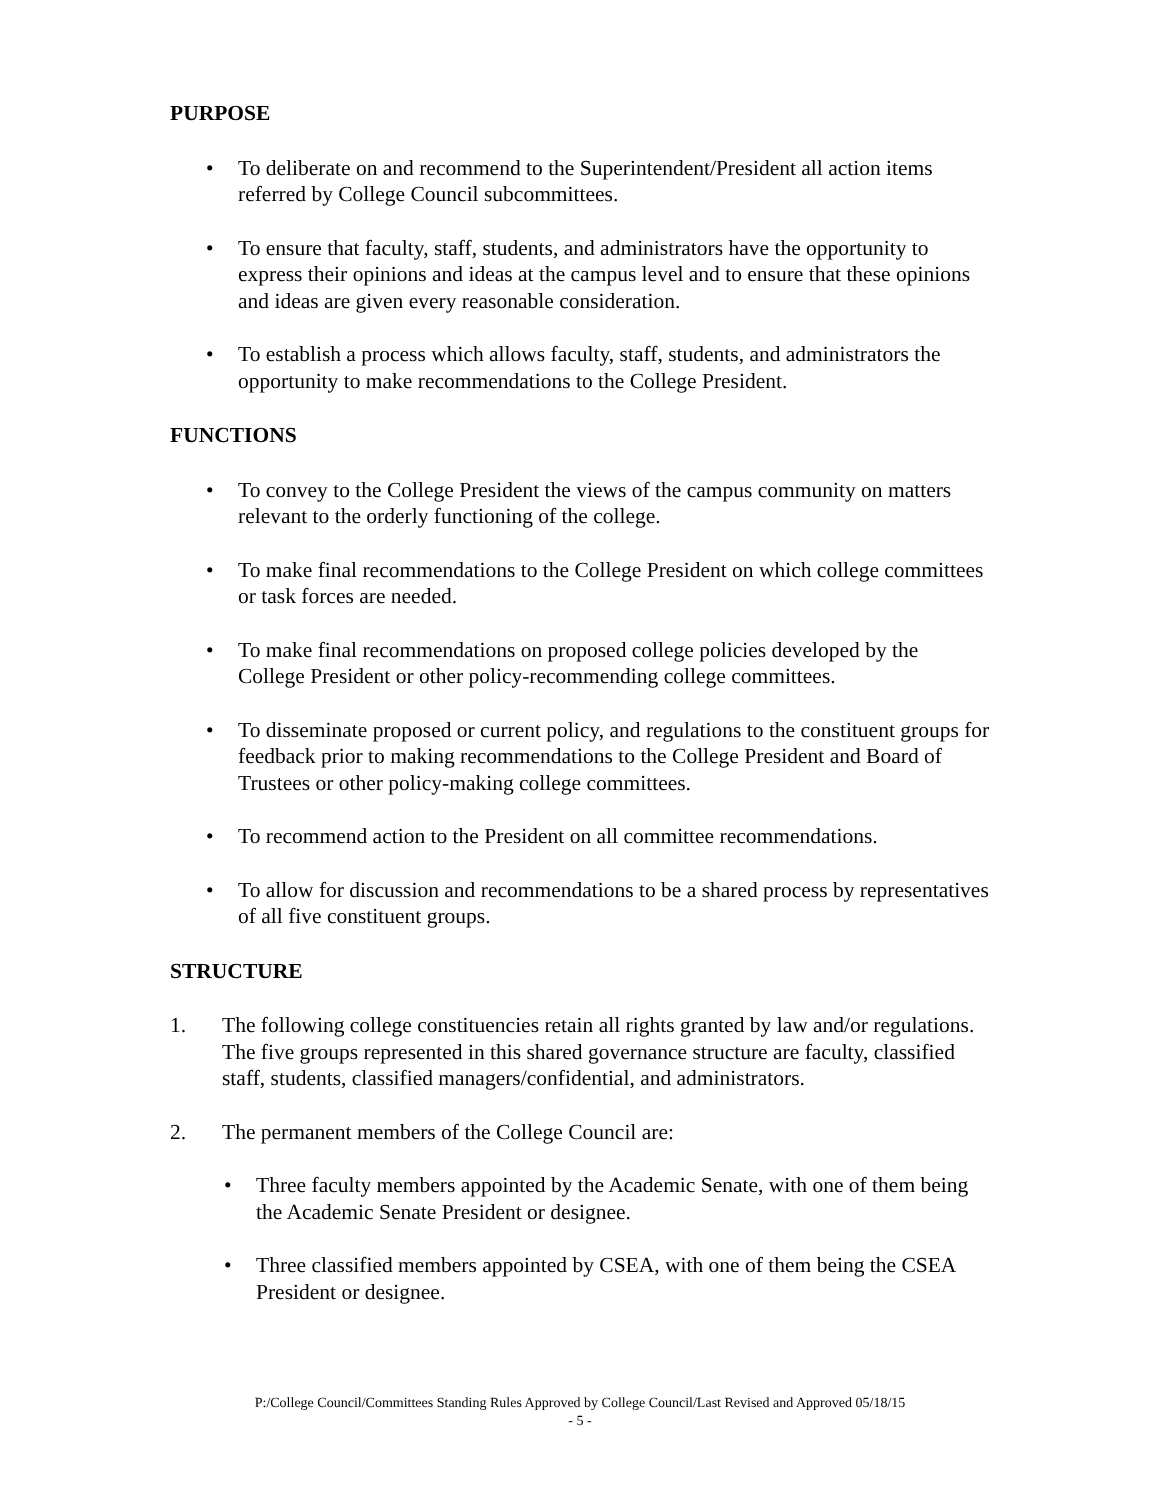PURPOSE
• To deliberate on and recommend to the Superintendent/President all action items referred by College Council subcommittees.
• To ensure that faculty, staff, students, and administrators have the opportunity to express their opinions and ideas at the campus level and to ensure that these opinions and ideas are given every reasonable consideration.
• To establish a process which allows faculty, staff, students, and administrators the opportunity to make recommendations to the College President.
FUNCTIONS
• To convey to the College President the views of the campus community on matters relevant to the orderly functioning of the college.
• To make final recommendations to the College President on which college committees or task forces are needed.
• To make final recommendations on proposed college policies developed by the College President or other policy-recommending college committees.
• To disseminate proposed or current policy, and regulations to the constituent groups for feedback prior to making recommendations to the College President and Board of Trustees or other policy-making college committees.
• To recommend action to the President on all committee recommendations.
• To allow for discussion and recommendations to be a shared process by representatives of all five constituent groups.
STRUCTURE
1. The following college constituencies retain all rights granted by law and/or regulations. The five groups represented in this shared governance structure are faculty, classified staff, students, classified managers/confidential, and administrators.
2. The permanent members of the College Council are:
• Three faculty members appointed by the Academic Senate, with one of them being the Academic Senate President or designee.
• Three classified members appointed by CSEA, with one of them being the CSEA President or designee.
P:/College Council/Committees Standing Rules Approved by College Council/Last Revised and Approved 05/18/15
- 5 -